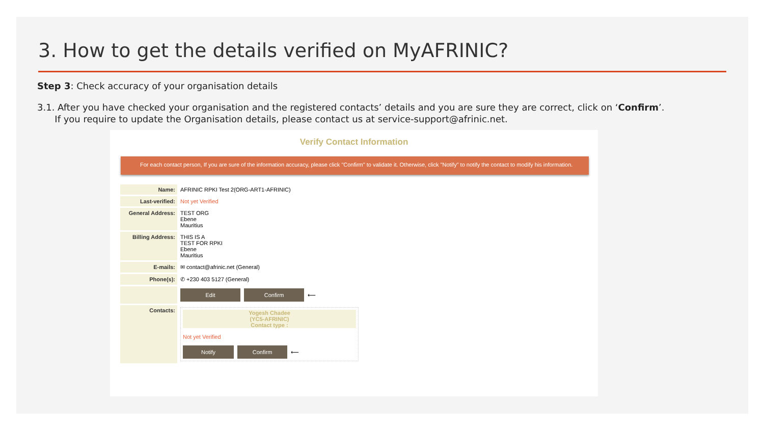3. How to get the details verified on MyAFRINIC?
Step 3: Check accuracy of your organisation details
3.1. After you have checked your organisation and the registered contacts’ details and you are sure they are correct, click on ‘Confirm’.
If you require to update the Organisation details, please contact us at service-support@afrinic.net.
Verify Contact Information
For each contact person, If you are sure of the information accuracy, please click "Confirm" to validate it. Otherwise, click "Notify" to notify the contact to modify his information.
| Name: | AFRINIC RPKI Test 2(ORG-ART1-AFRINIC) |
| Last-verified: | Not yet Verified |
| General Address: | TEST ORG Ebene Mauritius |
| Billing Address: | THIS IS A TEST FOR RPKI Ebene Mauritius |
| E-mails: | ✉ contact@afrinic.net (General) |
| Phone(s): | ✆ +230 403 5127 (General) |
| | Edit Confirm ⟵ |
| Contacts: | Yogesh Chadee (YC5-AFRINIC) Contact type : Not yet Verified Notify Confirm ⟵ |